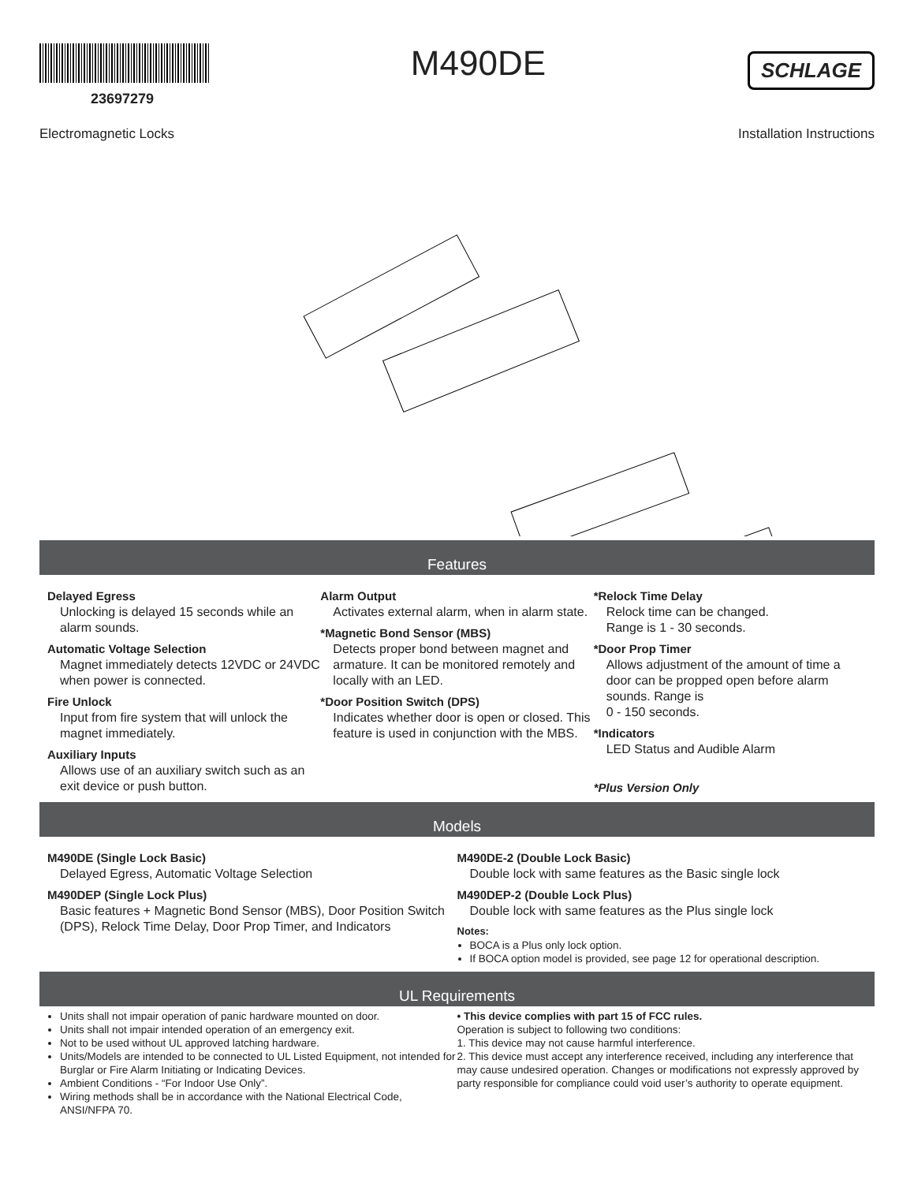23697279
M490DE
SCHLAGE
Electromagnetic Locks Installation Instructions
Features
Delayed Egress
Unlocking is delayed 15 seconds while an alarm sounds.
Automatic Voltage Selection
Magnet immediately detects 12VDC or 24VDC when power is connected.
Fire Unlock
Input from fire system that will unlock the magnet immediately.
Auxiliary Inputs
Allows use of an auxiliary switch such as an exit device or push button.
Alarm Output
Activates external alarm, when in alarm state.
*Magnetic Bond Sensor (MBS)
Detects proper bond between magnet and armature. It can be monitored remotely and locally with an LED.
*Door Position Switch (DPS)
Indicates whether door is open or closed. This feature is used in conjunction with the MBS.
*Relock Time Delay
Relock time can be changed.
Range is 1 - 30 seconds.
*Door Prop Timer
Allows adjustment of the amount of time a door can be propped open before alarm sounds. Range is
0 - 150 seconds.
*Indicators
LED Status and Audible Alarm
*Plus Version Only
Models
M490DE (Single Lock Basic)
Delayed Egress, Automatic Voltage Selection
M490DEP (Single Lock Plus)
Basic features + Magnetic Bond Sensor (MBS), Door Position Switch (DPS), Relock Time Delay, Door Prop Timer, and Indicators
M490DE-2 (Double Lock Basic)
Double lock with same features as the Basic single lock
M490DEP-2 (Double Lock Plus)
Double lock with same features as the Plus single lock
Notes:
BOCA is a Plus only lock option.
If BOCA option model is provided, see page 12 for operational description.
UL Requirements
Units shall not impair operation of panic hardware mounted on door.
Units shall not impair intended operation of an emergency exit.
Not to be used without UL approved latching hardware.
Units/Models are intended to be connected to UL Listed Equipment, not intended for Burglar or Fire Alarm Initiating or Indicating Devices.
Ambient Conditions - “For Indoor Use Only”.
Wiring methods shall be in accordance with the National Electrical Code, ANSI/NFPA 70.
• This device complies with part 15 of FCC rules.
Operation is subject to following two conditions:
1. This device may not cause harmful interference.
2. This device must accept any interference received, including any interference that may cause undesired operation. Changes or modifications not expressly approved by party responsible for compliance could void user’s authority to operate equipment.